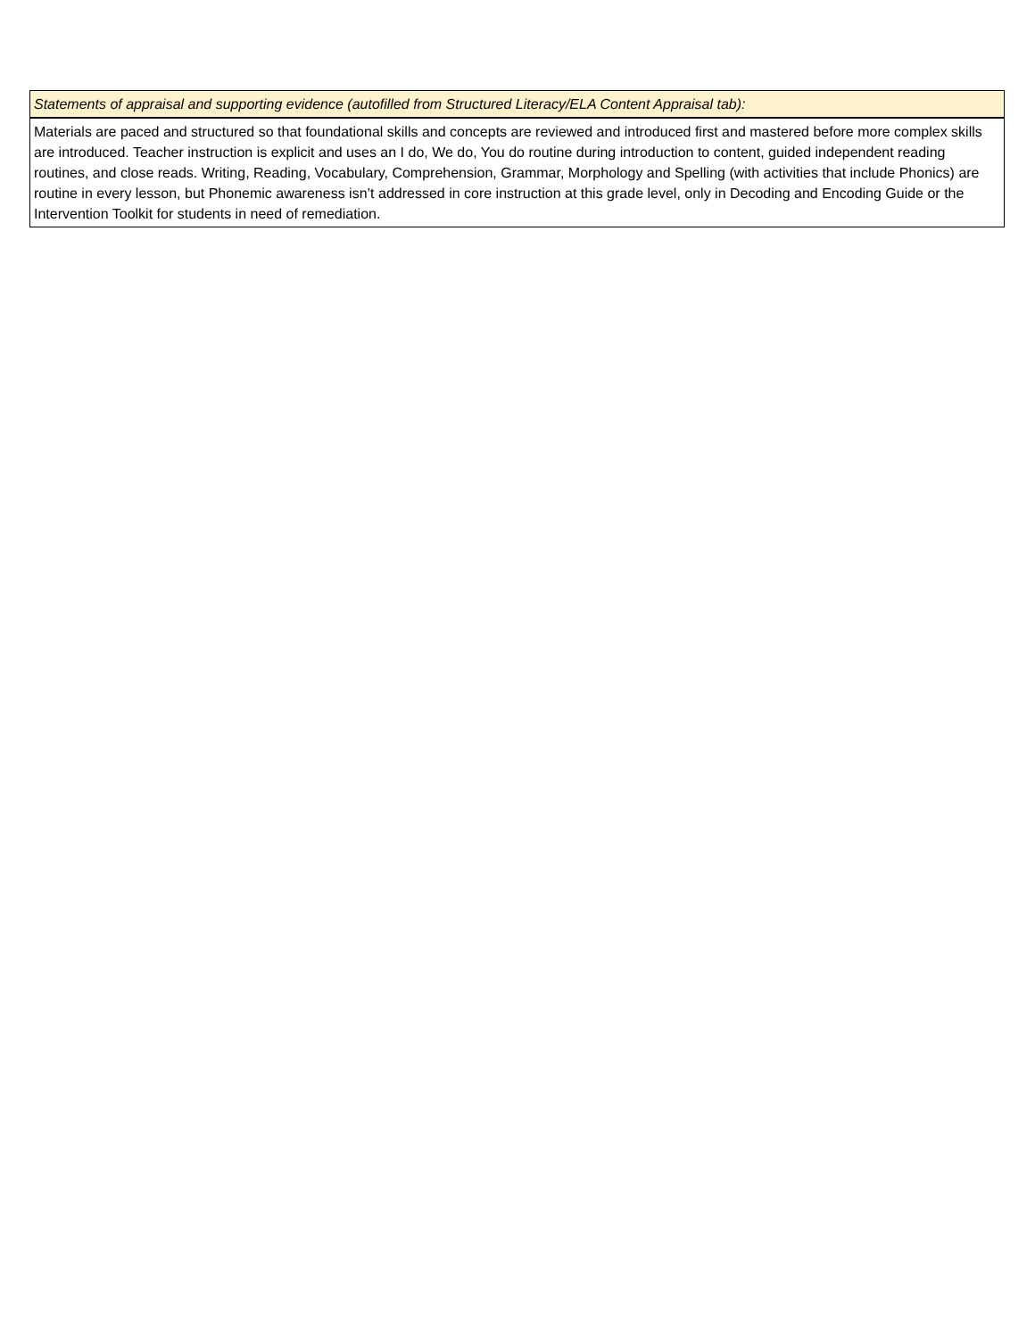| Statements of appraisal and supporting evidence (autofilled from Structured Literacy/ELA Content Appraisal tab): |
| --- |
| Materials are paced and structured so that foundational skills and concepts are reviewed and introduced first and mastered before more complex skills are introduced. Teacher instruction is explicit and uses an I do, We do, You do routine during introduction to content, guided independent reading routines, and close reads. Writing, Reading, Vocabulary, Comprehension, Grammar, Morphology and Spelling (with activities that include Phonics) are routine in every lesson, but Phonemic awareness isn’t addressed in core instruction at this grade level, only in Decoding and Encoding Guide or the Intervention Toolkit for students in need of remediation. |